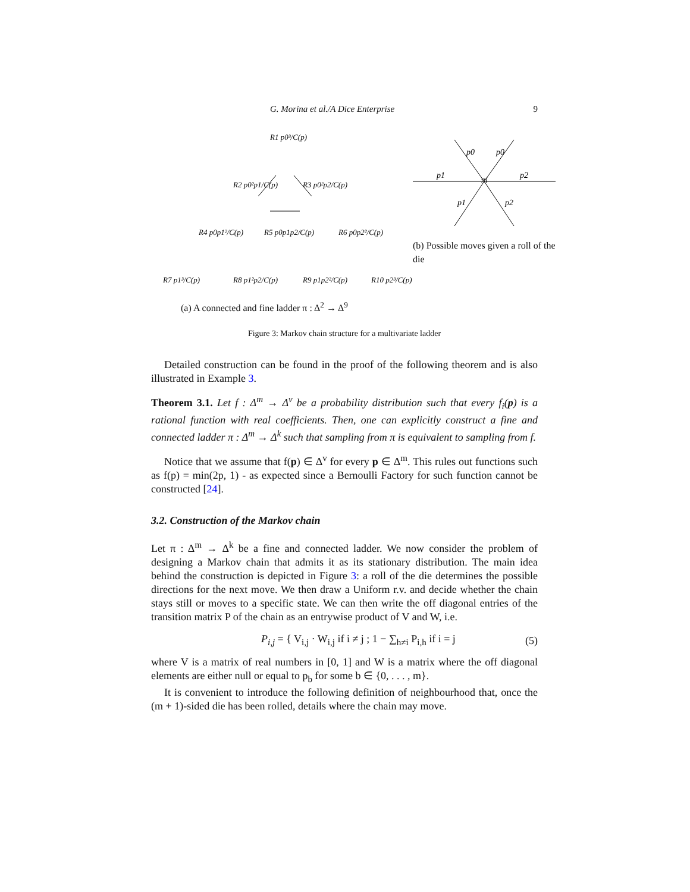G. Morina et al./A Dice Enterprise 9
R1 p0³/C(p)
R2 p0²p1/C(p)
R3 p0²p2/C(p)
R4 p0p1²/C(p)
R5 p0p1p2/C(p)
R6 p0p2²/C(p)
R7 p1³/C(p)
R8 p1²p2/C(p)
R9 p1p2²/C(p)
R10 p2³/C(p)
(a) A connected and fine ladder π : Δ<sup>2</sup> → Δ<sup>9</sup>
p1
p2
πi
p0
p0
p1
p2
(b) Possible moves given a roll of the die
Figure 3: Markov chain structure for a multivariate ladder
Detailed construction can be found in the proof of the following theorem and is also illustrated in Example 3.
Theorem 3.1. Let f : Δ<sup>m</sup> → Δ<sup>v</sup> be a probability distribution such that every f<sub>i</sub>(p) is a rational function with real coefficients. Then, one can explicitly construct a fine and connected ladder π : Δ<sup>m</sup> → Δ<sup>k</sup> such that sampling from π is equivalent to sampling from f.
Notice that we assume that f(p) ∈ Δ<sup>v</sup> for every p ∈ Δ<sup>m</sup>. This rules out functions such as f(p) = min(2p, 1) - as expected since a Bernoulli Factory for such function cannot be constructed [24].
3.2. Construction of the Markov chain
Let π : Δ<sup>m</sup> → Δ<sup>k</sup> be a fine and connected ladder. We now consider the problem of designing a Markov chain that admits it as its stationary distribution. The main idea behind the construction is depicted in Figure 3: a roll of the die determines the possible directions for the next move. We then draw a Uniform r.v. and decide whether the chain stays still or moves to a specific state. We can then write the off diagonal entries of the transition matrix P of the chain as an entrywise product of V and W, i.e.
P<sub>i,j</sub> = { V<sub>i,j</sub> · W<sub>i,j</sub> if i ≠ j ; 1 − ∑<sub>h≠i</sub> P<sub>i,h</sub> if i = j (5)
where V is a matrix of real numbers in [0, 1] and W is a matrix where the off diagonal elements are either null or equal to p<sub>b</sub> for some b ∈ {0, . . . , m}.
It is convenient to introduce the following definition of neighbourhood that, once the (m + 1)-sided die has been rolled, details where the chain may move.